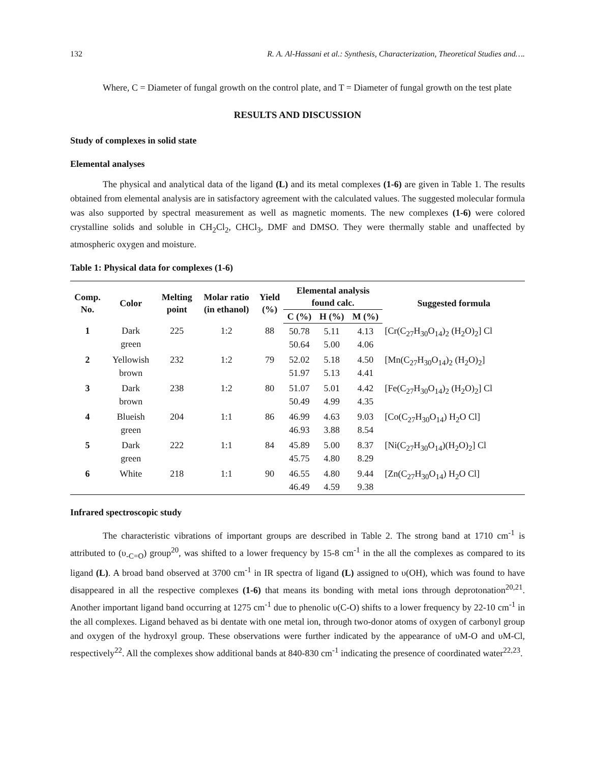132 R. A. Al-Hassani et al.: Synthesis, Characterization, Theoretical Studies and….
Where, C = Diameter of fungal growth on the control plate, and T = Diameter of fungal growth on the test plate
RESULTS AND DISCUSSION
Study of complexes in solid state
Elemental analyses
The physical and analytical data of the ligand (L) and its metal complexes (1-6) are given in Table 1. The results obtained from elemental analysis are in satisfactory agreement with the calculated values. The suggested molecular formula was also supported by spectral measurement as well as magnetic moments. The new complexes (1-6) were colored crystalline solids and soluble in CH<sub>2</sub>Cl<sub>2</sub>, CHCl<sub>3</sub>, DMF and DMSO. They were thermally stable and unaffected by atmospheric oxygen and moisture.
Table 1: Physical data for complexes (1-6)
| Comp. No. | Color | Melting point | Molar ratio (in ethanol) | Yield (%) | Elemental analysis found calc. | | | Suggested formula |
| --- | --- | --- | --- | --- | --- | --- | --- | --- |
| | | | | | C (%) | H (%) | M (%) | |
| 1 | Dark green | 225 | 1:2 | 88 | 50.78 50.64 | 5.11 5.00 | 4.13 4.06 | [Cr(C<sub>27</sub>H<sub>30</sub>O<sub>14</sub>)<sub>2</sub> (H<sub>2</sub>O)<sub>2</sub>] Cl |
| 2 | Yellowish brown | 232 | 1:2 | 79 | 52.02 51.97 | 5.18 5.13 | 4.50 4.41 | [Mn(C<sub>27</sub>H<sub>30</sub>O<sub>14</sub>)<sub>2</sub> (H<sub>2</sub>O)<sub>2</sub>] |
| 3 | Dark brown | 238 | 1:2 | 80 | 51.07 50.49 | 5.01 4.99 | 4.42 4.35 | [Fe(C<sub>27</sub>H<sub>30</sub>O<sub>14</sub>)<sub>2</sub> (H<sub>2</sub>O)<sub>2</sub>] Cl |
| 4 | Blueish green | 204 | 1:1 | 86 | 46.99 46.93 | 4.63 3.88 | 9.03 8.54 | [Co(C<sub>27</sub>H<sub>30</sub>O<sub>14</sub>) H<sub>2</sub>O Cl] |
| 5 | Dark green | 222 | 1:1 | 84 | 45.89 45.75 | 5.00 4.80 | 8.37 8.29 | [Ni(C<sub>27</sub>H<sub>30</sub>O<sub>14</sub>)(H<sub>2</sub>O)<sub>2</sub>] Cl |
| 6 | White | 218 | 1:1 | 90 | 46.55 46.49 | 4.80 4.59 | 9.44 9.38 | [Zn(C<sub>27</sub>H<sub>30</sub>O<sub>14</sub>) H<sub>2</sub>O Cl] |
Infrared spectroscopic study
The characteristic vibrations of important groups are described in Table 2. The strong band at 1710 cm<sup>-1</sup> is attributed to (υ<sub>-C=O</sub>) group<sup>20</sup>, was shifted to a lower frequency by 15-8 cm<sup>-1</sup> in the all the complexes as compared to its ligand (L). A broad band observed at 3700 cm<sup>-1</sup> in IR spectra of ligand (L) assigned to υ(OH), which was found to have disappeared in all the respective complexes (1-6) that means its bonding with metal ions through deprotonation<sup>20,21</sup>. Another important ligand band occurring at 1275 cm<sup>-1</sup> due to phenolic υ(C-O) shifts to a lower frequency by 22-10 cm<sup>-1</sup> in the all complexes. Ligand behaved as bi dentate with one metal ion, through two-donor atoms of oxygen of carbonyl group and oxygen of the hydroxyl group. These observations were further indicated by the appearance of υM-O and υM-Cl, respectively<sup>22</sup>. All the complexes show additional bands at 840-830 cm<sup>-1</sup> indicating the presence of coordinated water<sup>22,23</sup>.